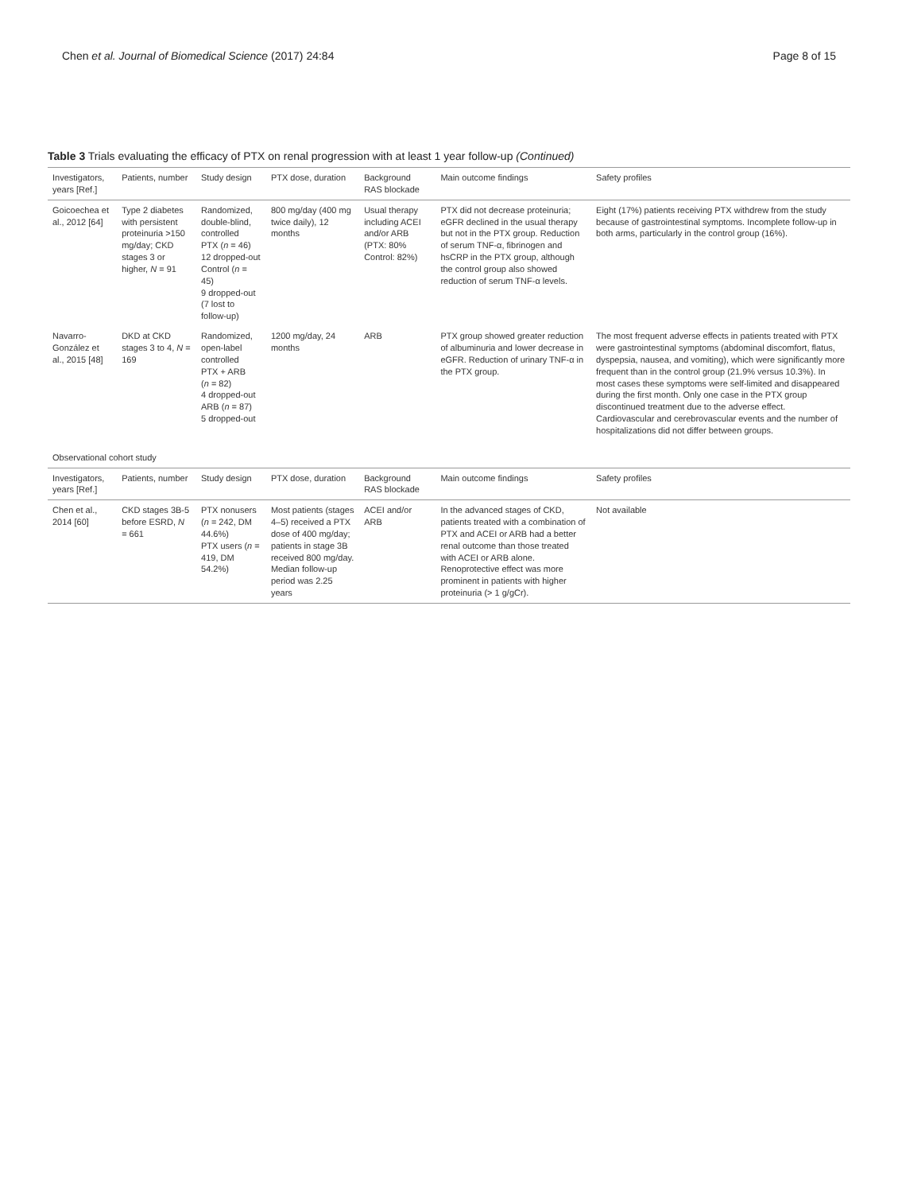Chen et al. Journal of Biomedical Science (2017) 24:84 Page 8 of 15
Table 3 Trials evaluating the efficacy of PTX on renal progression with at least 1 year follow-up (Continued)
| Investigators, years [Ref.] | Patients, number | Study design | PTX dose, duration | Background RAS blockade | Main outcome findings | Safety profiles |
| --- | --- | --- | --- | --- | --- | --- |
| Goicoechea et al., 2012 [64] | Type 2 diabetes with persistent proteinuria >150 mg/day; CKD stages 3 or higher, N = 91 | Randomized, double-blind, controlled PTX ( n = 46) 12 dropped-out Control ( n = 45) 9 dropped-out (7 lost to follow-up) | 800 mg/day (400 mg twice daily), 12 months | Usual therapy including ACEI and/or ARB (PTX: 80% Control: 82%) | PTX did not decrease proteinuria; eGFR declined in the usual therapy but not in the PTX group. Reduction of serum TNF-α, fibrinogen and hsCRP in the PTX group, although the control group also showed reduction of serum TNF-α levels. | Eight (17%) patients receiving PTX withdrew from the study because of gastrointestinal symptoms. Incomplete follow-up in both arms, particularly in the control group (16%). |
| Navarro-González et al., 2015 [48] | DKD at CKD stages 3 to 4, N = 169 | Randomized, open-label controlled PTX + ARB ( n = 82) 4 dropped-out ARB ( n = 87) 5 dropped-out | 1200 mg/day, 24 months | ARB | PTX group showed greater reduction of albuminuria and lower decrease in eGFR. Reduction of urinary TNF-α in the PTX group. | The most frequent adverse effects in patients treated with PTX were gastrointestinal symptoms (abdominal discomfort, flatus, dyspepsia, nausea, and vomiting), which were significantly more frequent than in the control group (21.9% versus 10.3%). In most cases these symptoms were self-limited and disappeared during the first month. Only one case in the PTX group discontinued treatment due to the adverse effect. Cardiovascular and cerebrovascular events and the number of hospitalizations did not differ between groups. |
| Observational cohort study | | | | | | |
| Investigators, years [Ref.] | Patients, number | Study design | PTX dose, duration | Background RAS blockade | Main outcome findings | Safety profiles |
| Chen et al., 2014 [60] | CKD stages 3B-5 before ESRD, N = 661 | PTX nonusers ( n = 242, DM 44.6%) PTX users ( n = 419, DM 54.2%) | Most patients (stages 4–5) received a PTX dose of 400 mg/day; patients in stage 3B received 800 mg/day. Median follow-up period was 2.25 years | ACEI and/or ARB | In the advanced stages of CKD, patients treated with a combination of PTX and ACEI or ARB had a better renal outcome than those treated with ACEI or ARB alone. Renoprotective effect was more prominent in patients with higher proteinuria (> 1 g/gCr). | Not available |